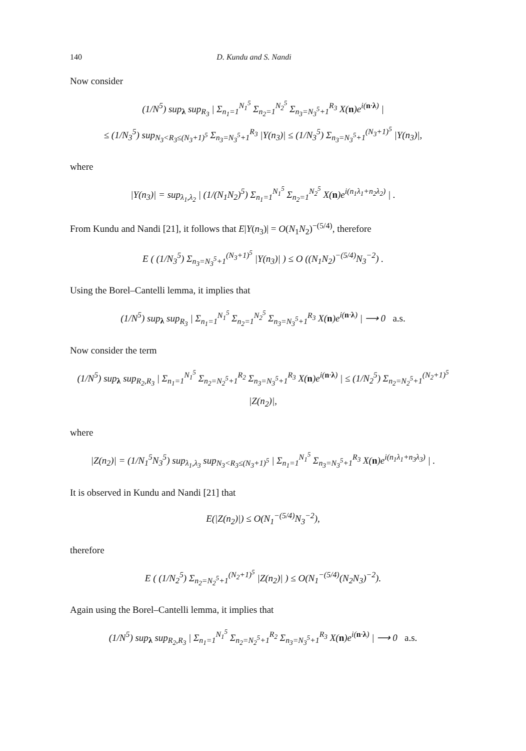140 D. Kundu and S. Nandi
Now consider
(1/N<sup>5</sup>) sup<sub>λ</sub> sup<sub>R<sub>3</sub></sub> | Σ<sub>n<sub>1</sub>=1</sub><sup>N<sub>1</sub><sup>5</sup></sup> Σ<sub>n<sub>2</sub>=1</sub><sup>N<sub>2</sub><sup>5</sup></sup> Σ<sub>n<sub>3</sub>=N<sub>3</sub><sup>5</sup>+1</sub><sup>R<sub>3</sub></sup> X(n)e<sup>i(n·λ)</sup> |
≤ (1/N<sub>3</sub><sup>5</sup>) sup<sub>N<sub>3</sub><R<sub>3</sub>≤(N<sub>3</sub>+1)<sup>5</sup></sub> Σ<sub>n<sub>3</sub>=N<sub>3</sub><sup>5</sup>+1</sub><sup>R<sub>3</sub></sup> |Y(n<sub>3</sub>)| ≤ (1/N<sub>3</sub><sup>5</sup>) Σ<sub>n<sub>3</sub>=N<sub>3</sub><sup>5</sup>+1</sub><sup>(N<sub>3</sub>+1)<sup>5</sup></sup> |Y(n<sub>3</sub>)|,
where
|Y(n<sub>3</sub>)| = sup<sub>λ<sub>1</sub>,λ<sub>2</sub></sub> | (1/(N<sub>1</sub>N<sub>2</sub>)<sup>5</sup>) Σ<sub>n<sub>1</sub>=1</sub><sup>N<sub>1</sub><sup>5</sup></sup> Σ<sub>n<sub>2</sub>=1</sub><sup>N<sub>2</sub><sup>5</sup></sup> X(n)e<sup>i(n<sub>1</sub>λ<sub>1</sub>+n<sub>2</sub>λ<sub>2</sub>)</sup> | .
From Kundu and Nandi [21], it follows that E|Y(n<sub>3</sub>)| = O(N<sub>1</sub>N<sub>2</sub>)<sup>−(5/4)</sup>, therefore
E ( (1/N<sub>3</sub><sup>5</sup>) Σ<sub>n<sub>3</sub>=N<sub>3</sub><sup>5</sup>+1</sub><sup>(N<sub>3</sub>+1)<sup>5</sup></sup> |Y(n<sub>3</sub>)| ) ≤ O ((N<sub>1</sub>N<sub>2</sub>)<sup>−(5/4)</sup>N<sub>3</sub><sup>−2</sup>) .
Using the Borel–Cantelli lemma, it implies that
(1/N<sup>5</sup>) sup<sub>λ</sub> sup<sub>R<sub>3</sub></sub> | Σ<sub>n<sub>1</sub>=1</sub><sup>N<sub>1</sub><sup>5</sup></sup> Σ<sub>n<sub>2</sub>=1</sub><sup>N<sub>2</sub><sup>5</sup></sup> Σ<sub>n<sub>3</sub>=N<sub>3</sub><sup>5</sup>+1</sub><sup>R<sub>3</sub></sup> X(n)e<sup>i(n·λ)</sup> | ⟶ 0 a.s.
Now consider the term
(1/N<sup>5</sup>) sup<sub>λ</sub> sup<sub>R<sub>2</sub>,R<sub>3</sub></sub> | Σ<sub>n<sub>1</sub>=1</sub><sup>N<sub>1</sub><sup>5</sup></sup> Σ<sub>n<sub>2</sub>=N<sub>2</sub><sup>5</sup>+1</sub><sup>R<sub>2</sub></sup> Σ<sub>n<sub>3</sub>=N<sub>3</sub><sup>5</sup>+1</sub><sup>R<sub>3</sub></sup> X(n)e<sup>i(n·λ)</sup> | ≤ (1/N<sub>2</sub><sup>5</sup>) Σ<sub>n<sub>2</sub>=N<sub>2</sub><sup>5</sup>+1</sub><sup>(N<sub>2</sub>+1)<sup>5</sup></sup> |Z(n<sub>2</sub>)|,
where
|Z(n<sub>2</sub>)| = (1/N<sub>1</sub><sup>5</sup>N<sub>3</sub><sup>5</sup>) sup<sub>λ<sub>1</sub>,λ<sub>3</sub></sub> sup<sub>N<sub>3</sub><R<sub>3</sub>≤(N<sub>3</sub>+1)<sup>5</sup></sub> | Σ<sub>n<sub>1</sub>=1</sub><sup>N<sub>1</sub><sup>5</sup></sup> Σ<sub>n<sub>3</sub>=N<sub>3</sub><sup>5</sup>+1</sub><sup>R<sub>3</sub></sup> X(n)e<sup>i(n<sub>1</sub>λ<sub>1</sub>+n<sub>3</sub>λ<sub>3</sub>)</sup> | .
It is observed in Kundu and Nandi [21] that
E(|Z(n<sub>2</sub>)|) ≤ O(N<sub>1</sub><sup>−(5/4)</sup>N<sub>3</sub><sup>−2</sup>),
therefore
E ( (1/N<sub>2</sub><sup>5</sup>) Σ<sub>n<sub>2</sub>=N<sub>2</sub><sup>5</sup>+1</sub><sup>(N<sub>2</sub>+1)<sup>5</sup></sup> |Z(n<sub>2</sub>)| ) ≤ O(N<sub>1</sub><sup>−(5/4)</sup>(N<sub>2</sub>N<sub>3</sub>)<sup>−2</sup>).
Again using the Borel–Cantelli lemma, it implies that
(1/N<sup>5</sup>) sup<sub>λ</sub> sup<sub>R<sub>2</sub>,R<sub>3</sub></sub> | Σ<sub>n<sub>1</sub>=1</sub><sup>N<sub>1</sub><sup>5</sup></sup> Σ<sub>n<sub>2</sub>=N<sub>2</sub><sup>5</sup>+1</sub><sup>R<sub>2</sub></sup> Σ<sub>n<sub>3</sub>=N<sub>3</sub><sup>5</sup>+1</sub><sup>R<sub>3</sub></sup> X(n)e<sup>i(n·λ)</sup> | ⟶ 0 a.s.